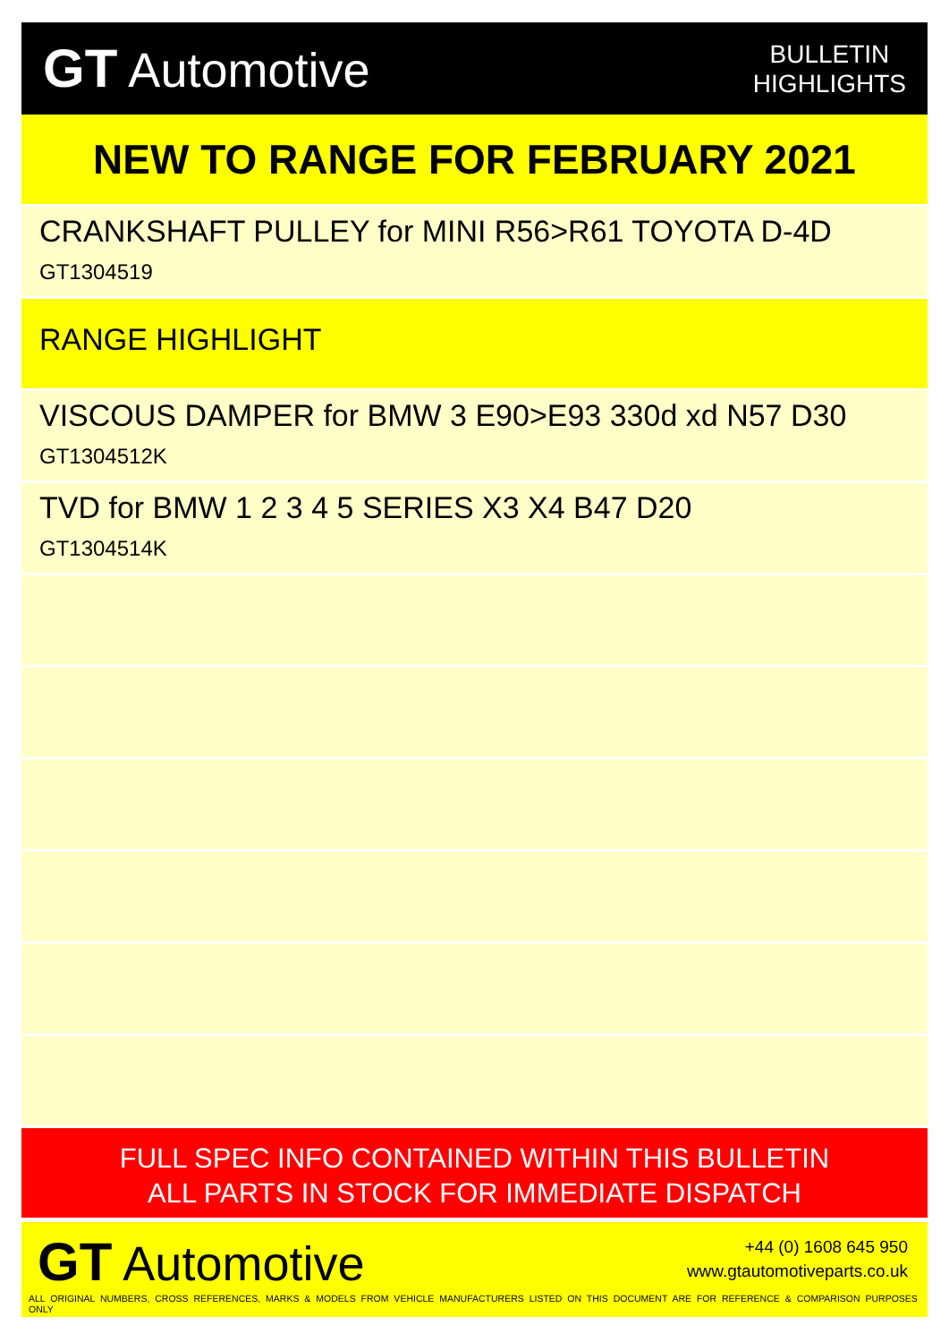GT Automotive
BULLETIN
HIGHLIGHTS
NEW TO RANGE FOR FEBRUARY 2021
CRANKSHAFT PULLEY for MINI R56>R61 TOYOTA D-4D
GT1304519
RANGE HIGHLIGHT
VISCOUS DAMPER for BMW 3 E90>E93 330d xd N57 D30
GT1304512K
TVD for BMW 1 2 3 4 5 SERIES X3 X4 B47 D20
GT1304514K
FULL SPEC INFO CONTAINED WITHIN THIS BULLETIN
ALL PARTS IN STOCK FOR IMMEDIATE DISPATCH
GT Automotive
+44 (0) 1608 645 950
www.gtautomotiveparts.co.uk
ALL ORIGINAL NUMBERS, CROSS REFERENCES, MARKS & MODELS FROM VEHICLE MANUFACTURERS LISTED ON THIS DOCUMENT ARE FOR REFERENCE & COMPARISON PURPOSES ONLY